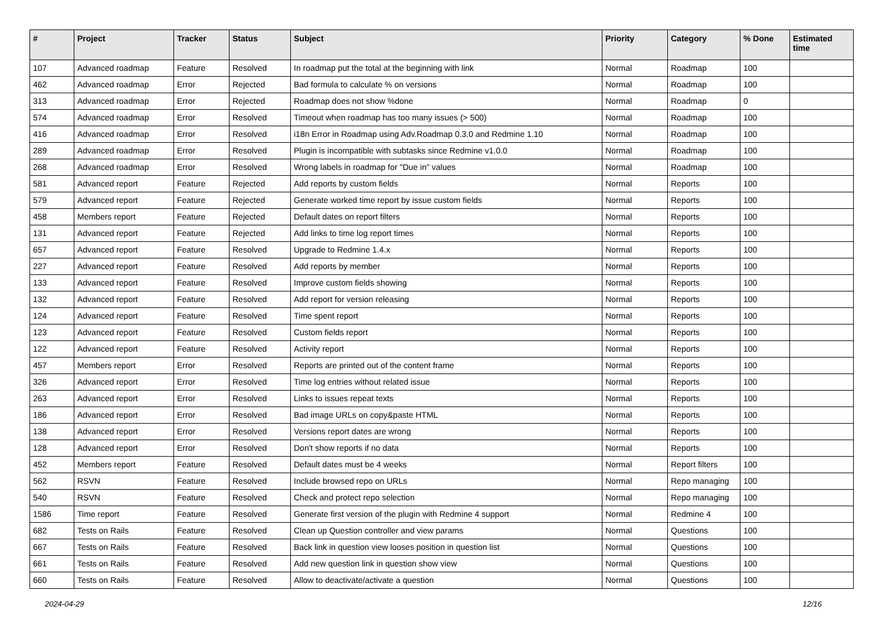| # | Project | Tracker | Status | Subject | Priority | Category | % Done | Estimated time |
| --- | --- | --- | --- | --- | --- | --- | --- | --- |
| 107 | Advanced roadmap | Feature | Resolved | In roadmap put the total at the beginning with link | Normal | Roadmap | 100 | |
| 462 | Advanced roadmap | Error | Rejected | Bad formula to calculate % on versions | Normal | Roadmap | 100 | |
| 313 | Advanced roadmap | Error | Rejected | Roadmap does not show %done | Normal | Roadmap | 0 | |
| 574 | Advanced roadmap | Error | Resolved | Timeout when roadmap has too many issues (> 500) | Normal | Roadmap | 100 | |
| 416 | Advanced roadmap | Error | Resolved | i18n Error in Roadmap using Adv.Roadmap 0.3.0 and Redmine 1.10 | Normal | Roadmap | 100 | |
| 289 | Advanced roadmap | Error | Resolved | Plugin is incompatible with subtasks since Redmine v1.0.0 | Normal | Roadmap | 100 | |
| 268 | Advanced roadmap | Error | Resolved | Wrong labels in roadmap for "Due in" values | Normal | Roadmap | 100 | |
| 581 | Advanced report | Feature | Rejected | Add reports by custom fields | Normal | Reports | 100 | |
| 579 | Advanced report | Feature | Rejected | Generate worked time report by issue custom fields | Normal | Reports | 100 | |
| 458 | Members report | Feature | Rejected | Default dates on report filters | Normal | Reports | 100 | |
| 131 | Advanced report | Feature | Rejected | Add links to time log report times | Normal | Reports | 100 | |
| 657 | Advanced report | Feature | Resolved | Upgrade to Redmine 1.4.x | Normal | Reports | 100 | |
| 227 | Advanced report | Feature | Resolved | Add reports by member | Normal | Reports | 100 | |
| 133 | Advanced report | Feature | Resolved | Improve custom fields showing | Normal | Reports | 100 | |
| 132 | Advanced report | Feature | Resolved | Add report for version releasing | Normal | Reports | 100 | |
| 124 | Advanced report | Feature | Resolved | Time spent report | Normal | Reports | 100 | |
| 123 | Advanced report | Feature | Resolved | Custom fields report | Normal | Reports | 100 | |
| 122 | Advanced report | Feature | Resolved | Activity report | Normal | Reports | 100 | |
| 457 | Members report | Error | Resolved | Reports are printed out of the content frame | Normal | Reports | 100 | |
| 326 | Advanced report | Error | Resolved | Time log entries without related issue | Normal | Reports | 100 | |
| 263 | Advanced report | Error | Resolved | Links to issues repeat texts | Normal | Reports | 100 | |
| 186 | Advanced report | Error | Resolved | Bad image URLs on copy&paste HTML | Normal | Reports | 100 | |
| 138 | Advanced report | Error | Resolved | Versions report dates are wrong | Normal | Reports | 100 | |
| 128 | Advanced report | Error | Resolved | Don't show reports if no data | Normal | Reports | 100 | |
| 452 | Members report | Feature | Resolved | Default dates must be 4 weeks | Normal | Report filters | 100 | |
| 562 | RSVN | Feature | Resolved | Include browsed repo on URLs | Normal | Repo managing | 100 | |
| 540 | RSVN | Feature | Resolved | Check and protect repo selection | Normal | Repo managing | 100 | |
| 1586 | Time report | Feature | Resolved | Generate first version of the plugin with Redmine 4 support | Normal | Redmine 4 | 100 | |
| 682 | Tests on Rails | Feature | Resolved | Clean up Question controller and view params | Normal | Questions | 100 | |
| 667 | Tests on Rails | Feature | Resolved | Back link in question view looses position in question list | Normal | Questions | 100 | |
| 661 | Tests on Rails | Feature | Resolved | Add new question link in question show view | Normal | Questions | 100 | |
| 660 | Tests on Rails | Feature | Resolved | Allow to deactivate/activate a question | Normal | Questions | 100 | |
2024-04-29 12/16